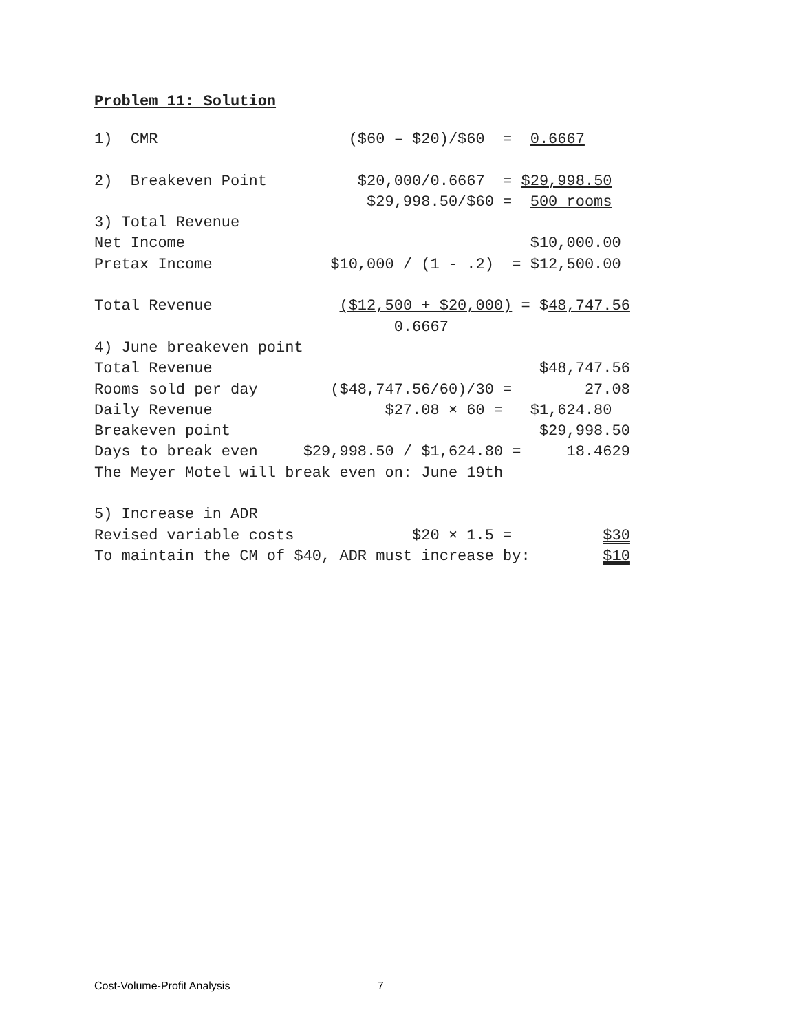Problem 11: Solution
1)  CMR                     ($60 – $20)/$60  =  0.6667

2)  Breakeven Point          $20,000/0.6667  = $29,998.50
                              $29,998.50/$60 =  500 rooms
3) Total Revenue
Net Income                                      $10,000.00
Pretax Income             $10,000 / (1 - .2)  = $12,500.00

Total Revenue              ($12,500 + $20,000) = $48,747.56
                                 0.6667
4) June breakeven point
Total Revenue                                    $48,747.56
Rooms sold per day        ($48,747.56/60)/30 =        27.08
Daily Revenue                   $27.08 × 60 =   $1,624.80
Breakeven point                                  $29,998.50
Days to break even     $29,998.50 / $1,624.80 =     18.4629
The Meyer Motel will break even on: June 19th

5) Increase in ADR
Revised variable costs             $20 × 1.5 =          $30
To maintain the CM of $40, ADR must increase by:        $10
Cost-Volume-Profit Analysis 7